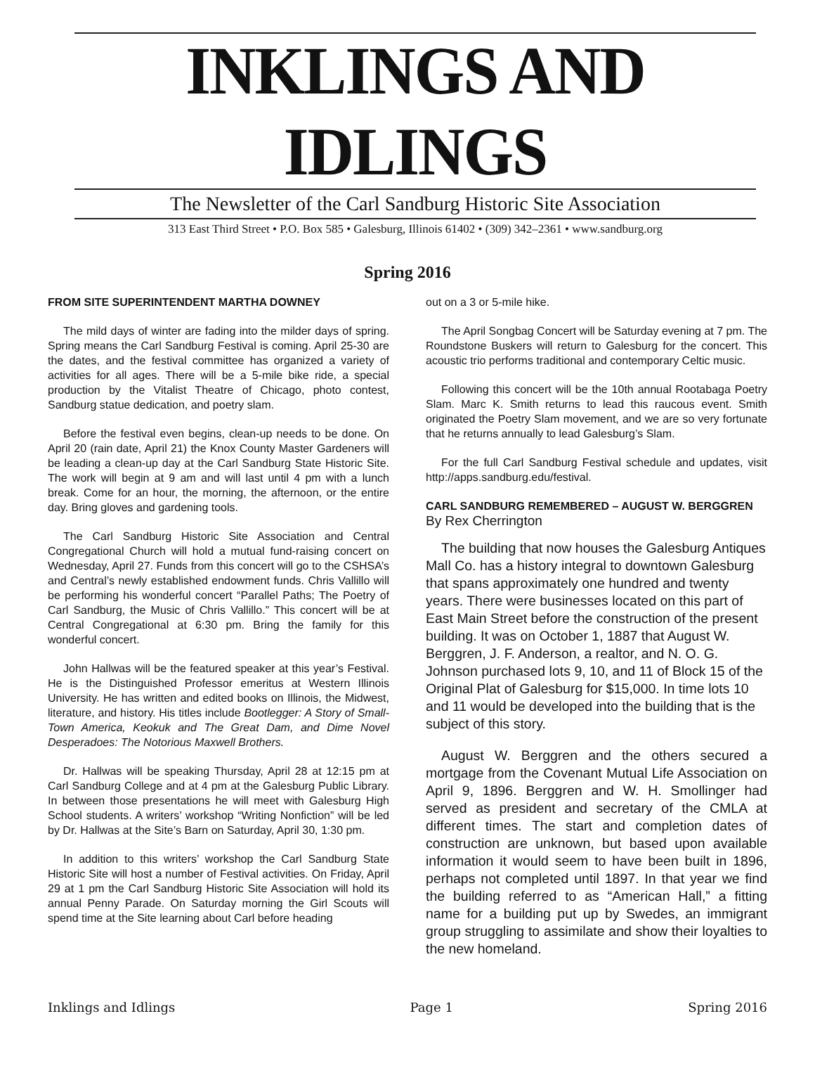INKLINGS AND IDLINGS
The Newsletter of the Carl Sandburg Historic Site Association
313 East Third Street • P.O. Box 585 • Galesburg, Illinois 61402 • (309) 342–2361 • www.sandburg.org
Spring 2016
FROM SITE SUPERINTENDENT MARTHA DOWNEY
The mild days of winter are fading into the milder days of spring. Spring means the Carl Sandburg Festival is coming. April 25-30 are the dates, and the festival committee has organized a variety of activities for all ages. There will be a 5-mile bike ride, a special production by the Vitalist Theatre of Chicago, photo contest, Sandburg statue dedication, and poetry slam.
Before the festival even begins, clean-up needs to be done. On April 20 (rain date, April 21) the Knox County Master Gardeners will be leading a clean-up day at the Carl Sandburg State Historic Site. The work will begin at 9 am and will last until 4 pm with a lunch break. Come for an hour, the morning, the afternoon, or the entire day. Bring gloves and gardening tools.
The Carl Sandburg Historic Site Association and Central Congregational Church will hold a mutual fund-raising concert on Wednesday, April 27. Funds from this concert will go to the CSHSA’s and Central’s newly established endowment funds. Chris Vallillo will be performing his wonderful concert “Parallel Paths; The Poetry of Carl Sandburg, the Music of Chris Vallillo.” This concert will be at Central Congregational at 6:30 pm. Bring the family for this wonderful concert.
John Hallwas will be the featured speaker at this year’s Festival. He is the Distinguished Professor emeritus at Western Illinois University. He has written and edited books on Illinois, the Midwest, literature, and history. His titles include Bootlegger: A Story of Small-Town America, Keokuk and The Great Dam, and Dime Novel Desperadoes: The Notorious Maxwell Brothers.
Dr. Hallwas will be speaking Thursday, April 28 at 12:15 pm at Carl Sandburg College and at 4 pm at the Galesburg Public Library. In between those presentations he will meet with Galesburg High School students. A writers’ workshop “Writing Nonfiction” will be led by Dr. Hallwas at the Site’s Barn on Saturday, April 30, 1:30 pm.
In addition to this writers’ workshop the Carl Sandburg State Historic Site will host a number of Festival activities. On Friday, April 29 at 1 pm the Carl Sandburg Historic Site Association will hold its annual Penny Parade. On Saturday morning the Girl Scouts will spend time at the Site learning about Carl before heading
out on a 3 or 5-mile hike.
The April Songbag Concert will be Saturday evening at 7 pm. The Roundstone Buskers will return to Galesburg for the concert. This acoustic trio performs traditional and contemporary Celtic music.
Following this concert will be the 10th annual Rootabaga Poetry Slam. Marc K. Smith returns to lead this raucous event. Smith originated the Poetry Slam movement, and we are so very fortunate that he returns annually to lead Galesburg’s Slam.
For the full Carl Sandburg Festival schedule and updates, visit http://apps.sandburg.edu/festival.
CARL SANDBURG REMEMBERED – AUGUST W. BERGGREN
By Rex Cherrington
The building that now houses the Galesburg Antiques Mall Co. has a history integral to downtown Galesburg that spans approximately one hundred and twenty years. There were businesses located on this part of East Main Street before the construction of the present building. It was on October 1, 1887 that August W. Berggren, J. F. Anderson, a realtor, and N. O. G. Johnson purchased lots 9, 10, and 11 of Block 15 of the Original Plat of Galesburg for $15,000. In time lots 10 and 11 would be developed into the building that is the subject of this story.
August W. Berggren and the others secured a mortgage from the Covenant Mutual Life Association on April 9, 1896. Berggren and W. H. Smollinger had served as president and secretary of the CMLA at different times. The start and completion dates of construction are unknown, but based upon available information it would seem to have been built in 1896, perhaps not completed until 1897. In that year we find the building referred to as “American Hall,” a fitting name for a building put up by Swedes, an immigrant group struggling to assimilate and show their loyalties to the new homeland.
Inklings and Idlings Page 1 Spring 2016